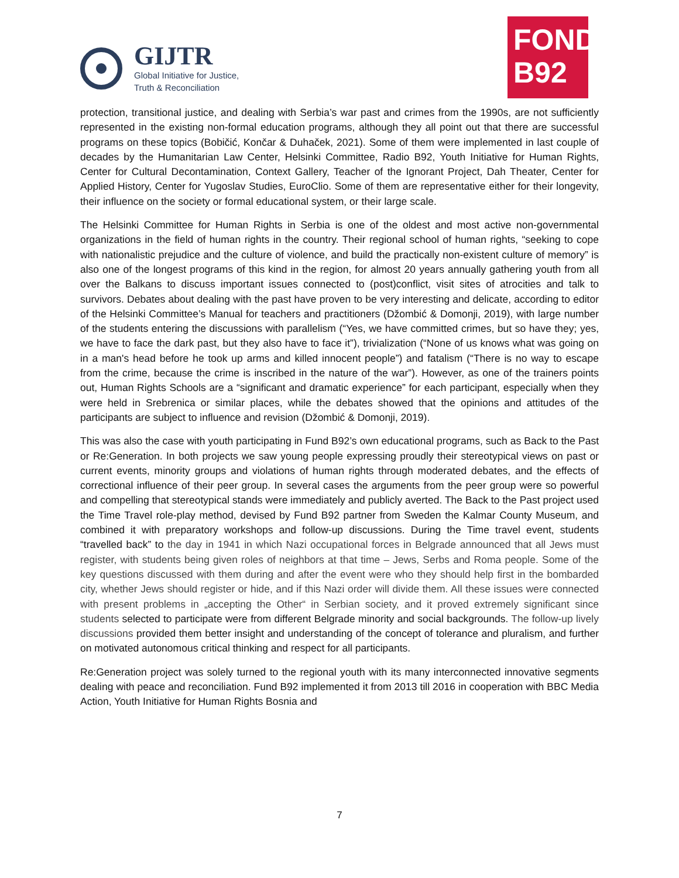GIJTR
Global Initiative for Justice,
Truth & Reconciliation
FOND
B92
protection, transitional justice, and dealing with Serbia’s war past and crimes from the 1990s, are not sufficiently represented in the existing non-formal education programs, although they all point out that there are successful programs on these topics (Bobičić, Končar & Duhaček, 2021). Some of them were implemented in last couple of decades by the Humanitarian Law Center, Helsinki Committee, Radio B92, Youth Initiative for Human Rights, Center for Cultural Decontamination, Context Gallery, Teacher of the Ignorant Project, Dah Theater, Center for Applied History, Center for Yugoslav Studies, EuroClio. Some of them are representative either for their longevity, their influence on the society or formal educational system, or their large scale.
The Helsinki Committee for Human Rights in Serbia is one of the oldest and most active non-governmental organizations in the field of human rights in the country. Their regional school of human rights, “seeking to cope with nationalistic prejudice and the culture of violence, and build the practically non-existent culture of memory” is also one of the longest programs of this kind in the region, for almost 20 years annually gathering youth from all over the Balkans to discuss important issues connected to (post)conflict, visit sites of atrocities and talk to survivors. Debates about dealing with the past have proven to be very interesting and delicate, according to editor of the Helsinki Committee’s Manual for teachers and practitioners (Džombić & Domonji, 2019), with large number of the students entering the discussions with parallelism (“Yes, we have committed crimes, but so have they; yes, we have to face the dark past, but they also have to face it”), trivialization (“None of us knows what was going on in a man's head before he took up arms and killed innocent people”) and fatalism (“There is no way to escape from the crime, because the crime is inscribed in the nature of the war”). However, as one of the trainers points out, Human Rights Schools are a “significant and dramatic experience” for each participant, especially when they were held in Srebrenica or similar places, while the debates showed that the opinions and attitudes of the participants are subject to influence and revision (Džombić & Domonji, 2019).
This was also the case with youth participating in Fund B92’s own educational programs, such as Back to the Past or Re:Generation. In both projects we saw young people expressing proudly their stereotypical views on past or current events, minority groups and violations of human rights through moderated debates, and the effects of correctional influence of their peer group. In several cases the arguments from the peer group were so powerful and compelling that stereotypical stands were immediately and publicly averted. The Back to the Past project used the Time Travel role-play method, devised by Fund B92 partner from Sweden the Kalmar County Museum, and combined it with preparatory workshops and follow-up discussions. During the Time travel event, students “travelled back” to the day in 1941 in which Nazi occupational forces in Belgrade announced that all Jews must register, with students being given roles of neighbors at that time – Jews, Serbs and Roma people. Some of the key questions discussed with them during and after the event were who they should help first in the bombarded city, whether Jews should register or hide, and if this Nazi order will divide them. All these issues were connected with present problems in „accepting the Other“ in Serbian society, and it proved extremely significant since students selected to participate were from different Belgrade minority and social backgrounds. The follow-up lively discussions provided them better insight and understanding of the concept of tolerance and pluralism, and further on motivated autonomous critical thinking and respect for all participants.
Re:Generation project was solely turned to the regional youth with its many interconnected innovative segments dealing with peace and reconciliation. Fund B92 implemented it from 2013 till 2016 in cooperation with BBC Media Action, Youth Initiative for Human Rights Bosnia and
7